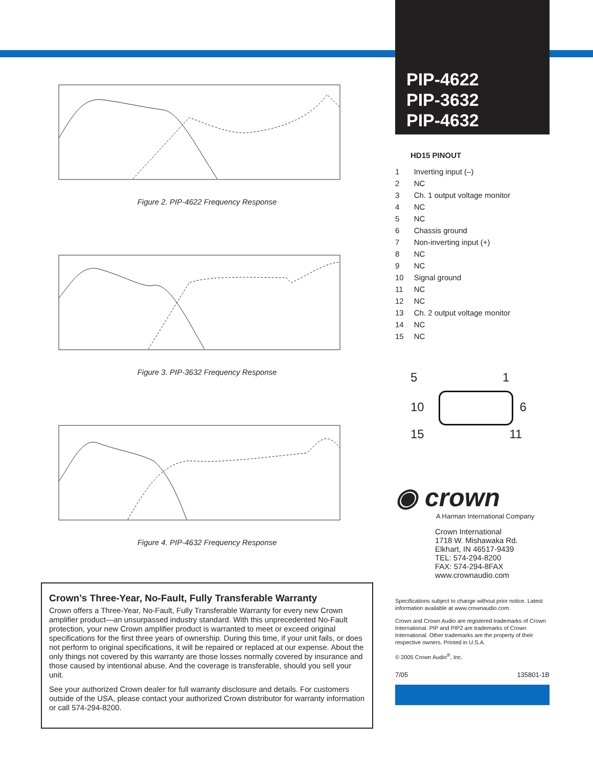Figure 2. PIP-4622 Frequency Response
Figure 3. PIP-3632 Frequency Response
Figure 4. PIP-4632 Frequency Response
Crown’s Three-Year, No-Fault, Fully Transferable Warranty
Crown offers a Three-Year, No-Fault, Fully Transferable Warranty for every new Crown amplifier product—an unsurpassed industry standard. With this unprecedented No-Fault protection, your new Crown amplifier product is warranted to meet or exceed original specifications for the first three years of ownership. During this time, if your unit fails, or does not perform to original specifications, it will be repaired or replaced at our expense. About the only things not covered by this warranty are those losses normally covered by insurance and those caused by intentional abuse. And the coverage is transferable, should you sell your unit.
See your authorized Crown dealer for full warranty disclosure and details. For customers outside of the USA, please contact your authorized Crown distributor for warranty information or call 574-294-8200.
PIP-4622
PIP-3632
PIP-4632
HD15 PINOUT
| 1 | Inverting input (–) |
| 2 | NC |
| 3 | Ch. 1 output voltage monitor |
| 4 | NC |
| 5 | NC |
| 6 | Chassis ground |
| 7 | Non-inverting input (+) |
| 8 | NC |
| 9 | NC |
| 10 | Signal ground |
| 11 | NC |
| 12 | NC |
| 13 | Ch. 2 output voltage monitor |
| 14 | NC |
| 15 | NC |
5 1
10 6
15 11
◉ crown
A Harman International Company
Crown International
1718 W. Mishawaka Rd.
Elkhart, IN 46517-9439
TEL: 574-294-8200
FAX: 574-294-8FAX
www.crownaudio.com
Specifications subject to change without prior notice. Latest information available at www.crownaudio.com.
Crown and Crown Audio are registered trademarks of Crown International. PIP and PIP2 are trademarks of Crown International. Other trademarks are the property of their respective owners. Printed in U.S.A.
© 2005 Crown Audio<sup>®</sup>, Inc.
7/05 135801-1B